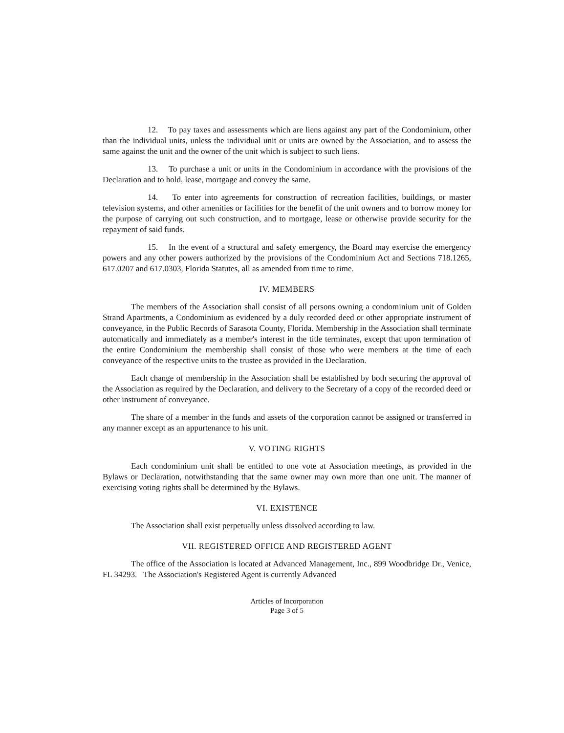12. To pay taxes and assessments which are liens against any part of the Condominium, other than the individual units, unless the individual unit or units are owned by the Association, and to assess the same against the unit and the owner of the unit which is subject to such liens.
13. To purchase a unit or units in the Condominium in accordance with the provisions of the Declaration and to hold, lease, mortgage and convey the same.
14. To enter into agreements for construction of recreation facilities, buildings, or master television systems, and other amenities or facilities for the benefit of the unit owners and to borrow money for the purpose of carrying out such construction, and to mortgage, lease or otherwise provide security for the repayment of said funds.
15. In the event of a structural and safety emergency, the Board may exercise the emergency powers and any other powers authorized by the provisions of the Condominium Act and Sections 718.1265, 617.0207 and 617.0303, Florida Statutes, all as amended from time to time.
IV. MEMBERS
The members of the Association shall consist of all persons owning a condominium unit of Golden Strand Apartments, a Condominium as evidenced by a duly recorded deed or other appropriate instrument of conveyance, in the Public Records of Sarasota County, Florida. Membership in the Association shall terminate automatically and immediately as a member's interest in the title terminates, except that upon termination of the entire Condominium the membership shall consist of those who were members at the time of each conveyance of the respective units to the trustee as provided in the Declaration.
Each change of membership in the Association shall be established by both securing the approval of the Association as required by the Declaration, and delivery to the Secretary of a copy of the recorded deed or other instrument of conveyance.
The share of a member in the funds and assets of the corporation cannot be assigned or transferred in any manner except as an appurtenance to his unit.
V. VOTING RIGHTS
Each condominium unit shall be entitled to one vote at Association meetings, as provided in the Bylaws or Declaration, notwithstanding that the same owner may own more than one unit. The manner of exercising voting rights shall be determined by the Bylaws.
VI. EXISTENCE
The Association shall exist perpetually unless dissolved according to law.
VII. REGISTERED OFFICE AND REGISTERED AGENT
The office of the Association is located at Advanced Management, Inc., 899 Woodbridge Dr., Venice, FL 34293. The Association's Registered Agent is currently Advanced
Articles of Incorporation
Page 3 of 5